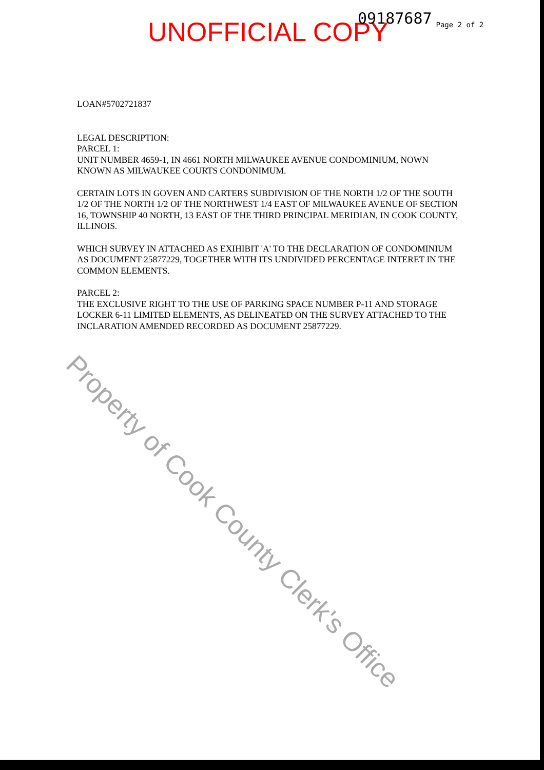UNOFFICIAL COPY
09187687
Page 2 of 2
LOAN#5702721837
LEGAL DESCRIPTION:
PARCEL 1:
UNIT NUMBER 4659-1, IN 4661 NORTH MILWAUKEE AVENUE CONDOMINIUM, NOWN KNOWN AS MILWAUKEE COURTS CONDONIMUM.
CERTAIN LOTS IN GOVEN AND CARTERS SUBDIVISION OF THE NORTH 1/2 OF THE SOUTH 1/2 OF THE NORTH 1/2 OF THE NORTHWEST 1/4 EAST OF MILWAUKEE AVENUE OF SECTION 16, TOWNSHIP 40 NORTH, 13 EAST OF THE THIRD PRINCIPAL MERIDIAN, IN COOK COUNTY, ILLINOIS.
WHICH SURVEY IN ATTACHED AS EXIHIBIT 'A' TO THE DECLARATION OF CONDOMINIUM AS DOCUMENT 25877229, TOGETHER WITH ITS UNDIVIDED PERCENTAGE INTERET IN THE COMMON ELEMENTS.
PARCEL 2:
THE EXCLUSIVE RIGHT TO THE USE OF PARKING SPACE NUMBER P-11 AND STORAGE LOCKER 6-11 LIMITED ELEMENTS, AS DELINEATED ON THE SURVEY ATTACHED TO THE INCLARATION AMENDED RECORDED AS DOCUMENT 25877229.
Property of Cook County Clerk's Office